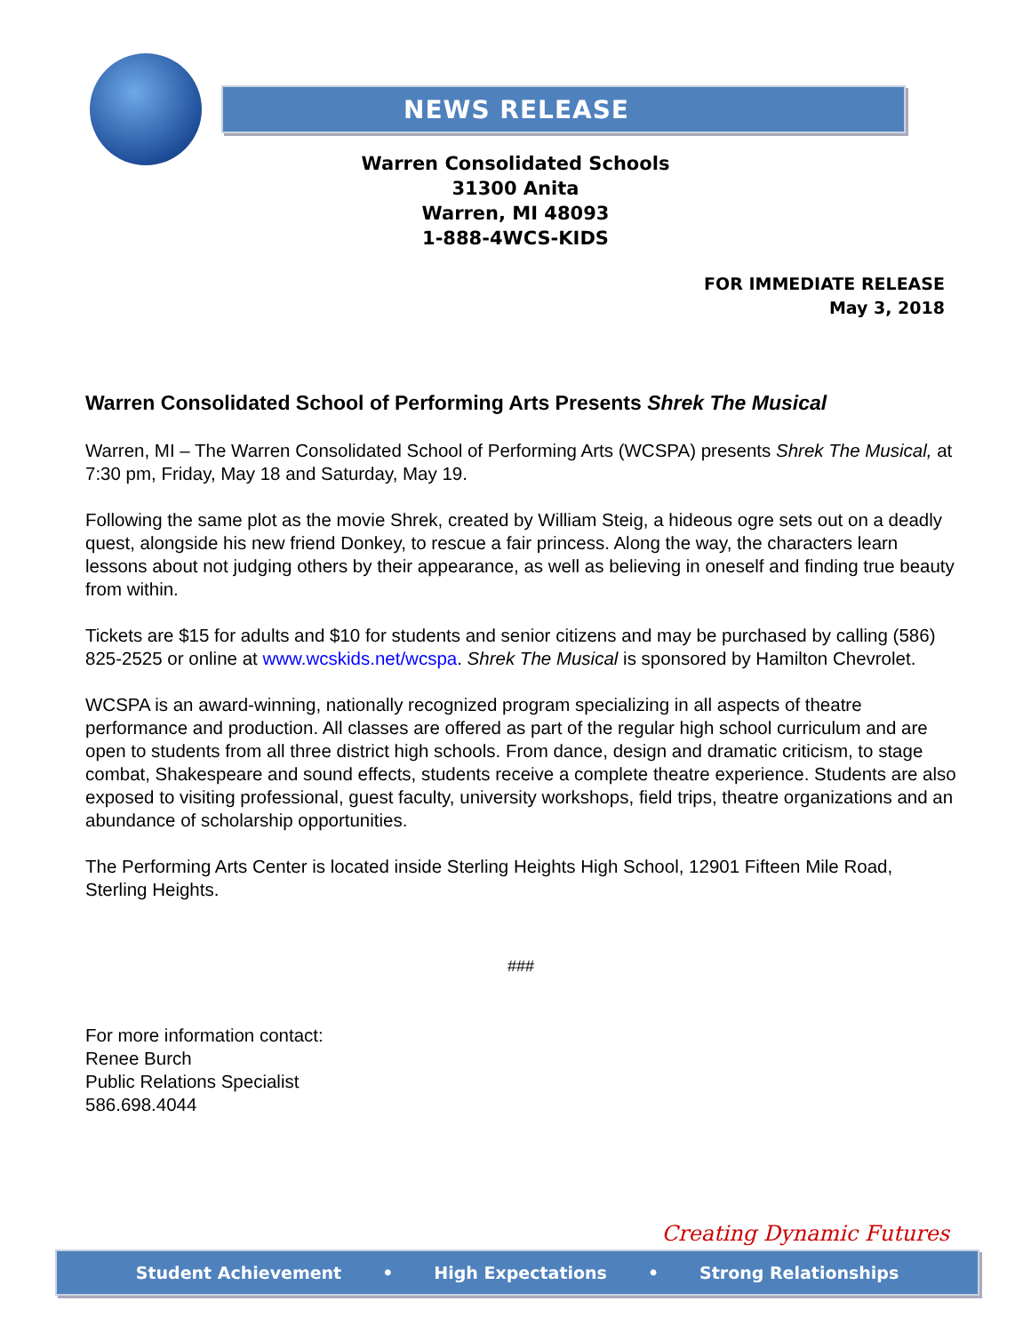NEWS RELEASE
Warren Consolidated Schools
31300 Anita
Warren, MI 48093
1-888-4WCS-KIDS
FOR IMMEDIATE RELEASE
May 3, 2018
Warren Consolidated School of Performing Arts Presents Shrek The Musical
Warren, MI – The Warren Consolidated School of Performing Arts (WCSPA) presents Shrek The Musical, at 7:30 pm, Friday, May 18 and Saturday, May 19.
Following the same plot as the movie Shrek, created by William Steig, a hideous ogre sets out on a deadly quest, alongside his new friend Donkey, to rescue a fair princess. Along the way, the characters learn lessons about not judging others by their appearance, as well as believing in oneself and finding true beauty from within.
Tickets are $15 for adults and $10 for students and senior citizens and may be purchased by calling (586) 825-2525 or online at www.wcskids.net/wcspa. Shrek The Musical is sponsored by Hamilton Chevrolet.
WCSPA is an award-winning, nationally recognized program specializing in all aspects of theatre performance and production. All classes are offered as part of the regular high school curriculum and are open to students from all three district high schools. From dance, design and dramatic criticism, to stage combat, Shakespeare and sound effects, students receive a complete theatre experience. Students are also exposed to visiting professional, guest faculty, university workshops, field trips, theatre organizations and an abundance of scholarship opportunities.
The Performing Arts Center is located inside Sterling Heights High School, 12901 Fifteen Mile Road, Sterling Heights.
###
For more information contact:
Renee Burch
Public Relations Specialist
586.698.4044
Creating Dynamic Futures
Student Achievement • High Expectations • Strong Relationships